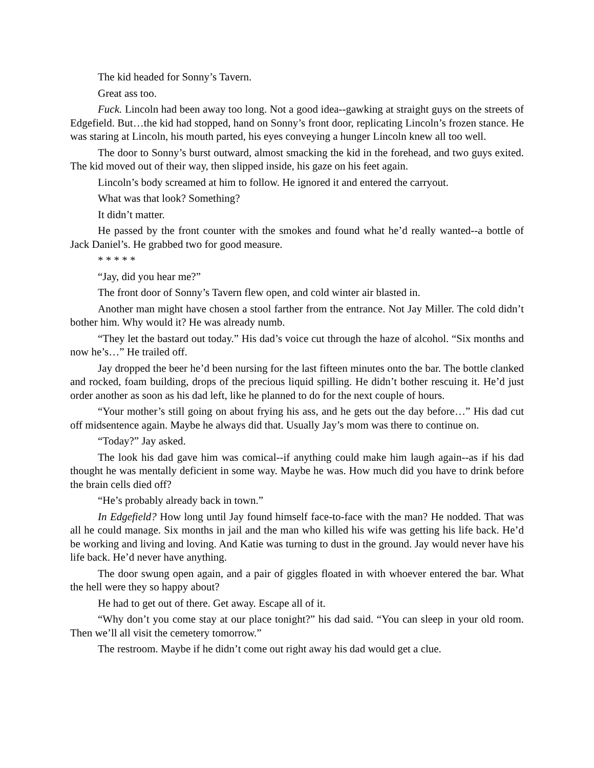The kid headed for Sonny’s Tavern.
Great ass too.
Fuck. Lincoln had been away too long. Not a good idea--gawking at straight guys on the streets of Edgefield. But…the kid had stopped, hand on Sonny’s front door, replicating Lincoln’s frozen stance. He was staring at Lincoln, his mouth parted, his eyes conveying a hunger Lincoln knew all too well.
The door to Sonny’s burst outward, almost smacking the kid in the forehead, and two guys exited. The kid moved out of their way, then slipped inside, his gaze on his feet again.
Lincoln’s body screamed at him to follow. He ignored it and entered the carryout.
What was that look? Something?
It didn’t matter.
He passed by the front counter with the smokes and found what he’d really wanted--a bottle of Jack Daniel’s. He grabbed two for good measure.
* * * * *
“Jay, did you hear me?”
The front door of Sonny’s Tavern flew open, and cold winter air blasted in.
Another man might have chosen a stool farther from the entrance. Not Jay Miller. The cold didn’t bother him. Why would it? He was already numb.
“They let the bastard out today.” His dad’s voice cut through the haze of alcohol. “Six months and now he’s…” He trailed off.
Jay dropped the beer he’d been nursing for the last fifteen minutes onto the bar. The bottle clanked and rocked, foam building, drops of the precious liquid spilling. He didn’t bother rescuing it. He’d just order another as soon as his dad left, like he planned to do for the next couple of hours.
“Your mother’s still going on about frying his ass, and he gets out the day before…” His dad cut off midsentence again. Maybe he always did that. Usually Jay’s mom was there to continue on.
“Today?” Jay asked.
The look his dad gave him was comical--if anything could make him laugh again--as if his dad thought he was mentally deficient in some way. Maybe he was. How much did you have to drink before the brain cells died off?
“He’s probably already back in town.”
In Edgefield? How long until Jay found himself face-to-face with the man? He nodded. That was all he could manage. Six months in jail and the man who killed his wife was getting his life back. He’d be working and living and loving. And Katie was turning to dust in the ground. Jay would never have his life back. He’d never have anything.
The door swung open again, and a pair of giggles floated in with whoever entered the bar. What the hell were they so happy about?
He had to get out of there. Get away. Escape all of it.
“Why don’t you come stay at our place tonight?” his dad said. “You can sleep in your old room. Then we’ll all visit the cemetery tomorrow.”
The restroom. Maybe if he didn’t come out right away his dad would get a clue.